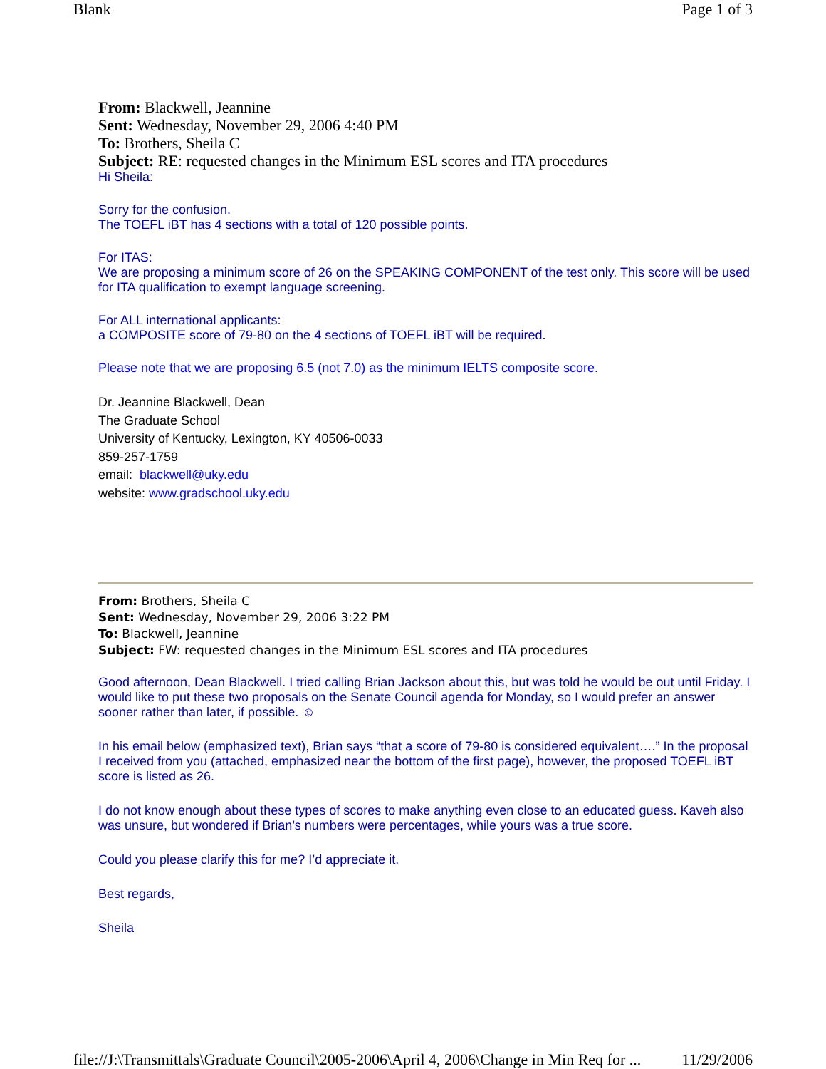Blank Page 1 of 3
From: Blackwell, Jeannine
Sent: Wednesday, November 29, 2006 4:40 PM
To: Brothers, Sheila C
Subject: RE: requested changes in the Minimum ESL scores and ITA procedures
Hi Sheila:
Sorry for the confusion.
The TOEFL iBT has 4 sections with a total of 120 possible points.
For ITAS:
We are proposing a minimum score of 26 on the SPEAKING COMPONENT of the test only. This score will be used for ITA qualification to exempt language screening.
For ALL international applicants:
a COMPOSITE score of 79-80 on the 4 sections of TOEFL iBT will be required.
Please note that we are proposing 6.5 (not 7.0) as the minimum IELTS composite score.
Dr. Jeannine Blackwell, Dean
The Graduate School
University of Kentucky, Lexington, KY 40506-0033
859-257-1759
email: blackwell@uky.edu
website: www.gradschool.uky.edu
From: Brothers, Sheila C
Sent: Wednesday, November 29, 2006 3:22 PM
To: Blackwell, Jeannine
Subject: FW: requested changes in the Minimum ESL scores and ITA procedures
Good afternoon, Dean Blackwell. I tried calling Brian Jackson about this, but was told he would be out until Friday. I would like to put these two proposals on the Senate Council agenda for Monday, so I would prefer an answer sooner rather than later, if possible. ☺
In his email below (emphasized text), Brian says “that a score of 79-80 is considered equivalent….” In the proposal I received from you (attached, emphasized near the bottom of the first page), however, the proposed TOEFL iBT score is listed as 26.
I do not know enough about these types of scores to make anything even close to an educated guess. Kaveh also was unsure, but wondered if Brian’s numbers were percentages, while yours was a true score.
Could you please clarify this for me? I’d appreciate it.
Best regards,
Sheila
file://J:\Transmittals\Graduate Council\2005-2006\April 4, 2006\Change in Min Req for ... 11/29/2006